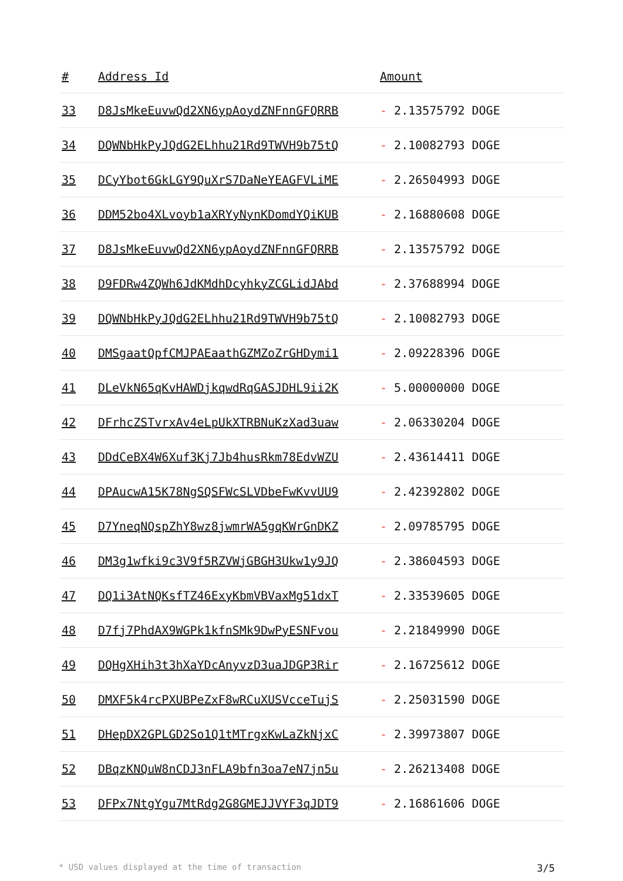| # | Address Id | Amount |
| --- | --- | --- |
| 33 | D8JsMkeEuvwQd2XN6ypAoydZNFnnGFQRRB | - 2.13575792 DOGE |
| 34 | DQWNbHkPyJQdG2ELhhu21Rd9TWVH9b75tQ | - 2.10082793 DOGE |
| 35 | DCyYbot6GkLGY9QuXrS7DaNeYEAGFVLiME | - 2.26504993 DOGE |
| 36 | DDM52bo4XLvoyb1aXRYyNynKDomdYQiKUB | - 2.16880608 DOGE |
| 37 | D8JsMkeEuvwQd2XN6ypAoydZNFnnGFQRRB | - 2.13575792 DOGE |
| 38 | D9FDRw4ZQWh6JdKMdhDcyhkyZCGLidJAbd | - 2.37688994 DOGE |
| 39 | DQWNbHkPyJQdG2ELhhu21Rd9TWVH9b75tQ | - 2.10082793 DOGE |
| 40 | DMSgaatQpfCMJPAEaathGZMZoZrGHDymi1 | - 2.09228396 DOGE |
| 41 | DLeVkN65qKvHAWDjkqwdRqGASJDHL9ii2K | - 5.00000000 DOGE |
| 42 | DFrhcZSTvrxAv4eLpUkXTRBNuKzXad3uaw | - 2.06330204 DOGE |
| 43 | DDdCeBX4W6Xuf3Kj7Jb4husRkm78EdvWZU | - 2.43614411 DOGE |
| 44 | DPAucwA15K78NgSQSFWcSLVDbeFwKvvUU9 | - 2.42392802 DOGE |
| 45 | D7YneqNQspZhY8wz8jwmrWA5gqKWrGnDKZ | - 2.09785795 DOGE |
| 46 | DM3g1wfki9c3V9f5RZVWjGBGH3Ukw1y9JQ | - 2.38604593 DOGE |
| 47 | DQ1i3AtNQKsfTZ46ExyKbmVBVaxMg51dxT | - 2.33539605 DOGE |
| 48 | D7fj7PhdAX9WGPk1kfnSMk9DwPyESNFvou | - 2.21849990 DOGE |
| 49 | DQHgXHih3t3hXaYDcAnyvzD3uaJDGP3Rir | - 2.16725612 DOGE |
| 50 | DMXF5k4rcPXUBPeZxF8wRCuXUSVcceTujS | - 2.25031590 DOGE |
| 51 | DHepDX2GPLGD2So1Q1tMTrgxKwLaZkNjxC | - 2.39973807 DOGE |
| 52 | DBqzKNQuW8nCDJ3nFLA9bfn3oa7eN7jn5u | - 2.26213408 DOGE |
| 53 | DFPx7NtgYgu7MtRdg2G8GMEJJVYF3qJDT9 | - 2.16861606 DOGE |
* USD values displayed at the time of transaction 3/5